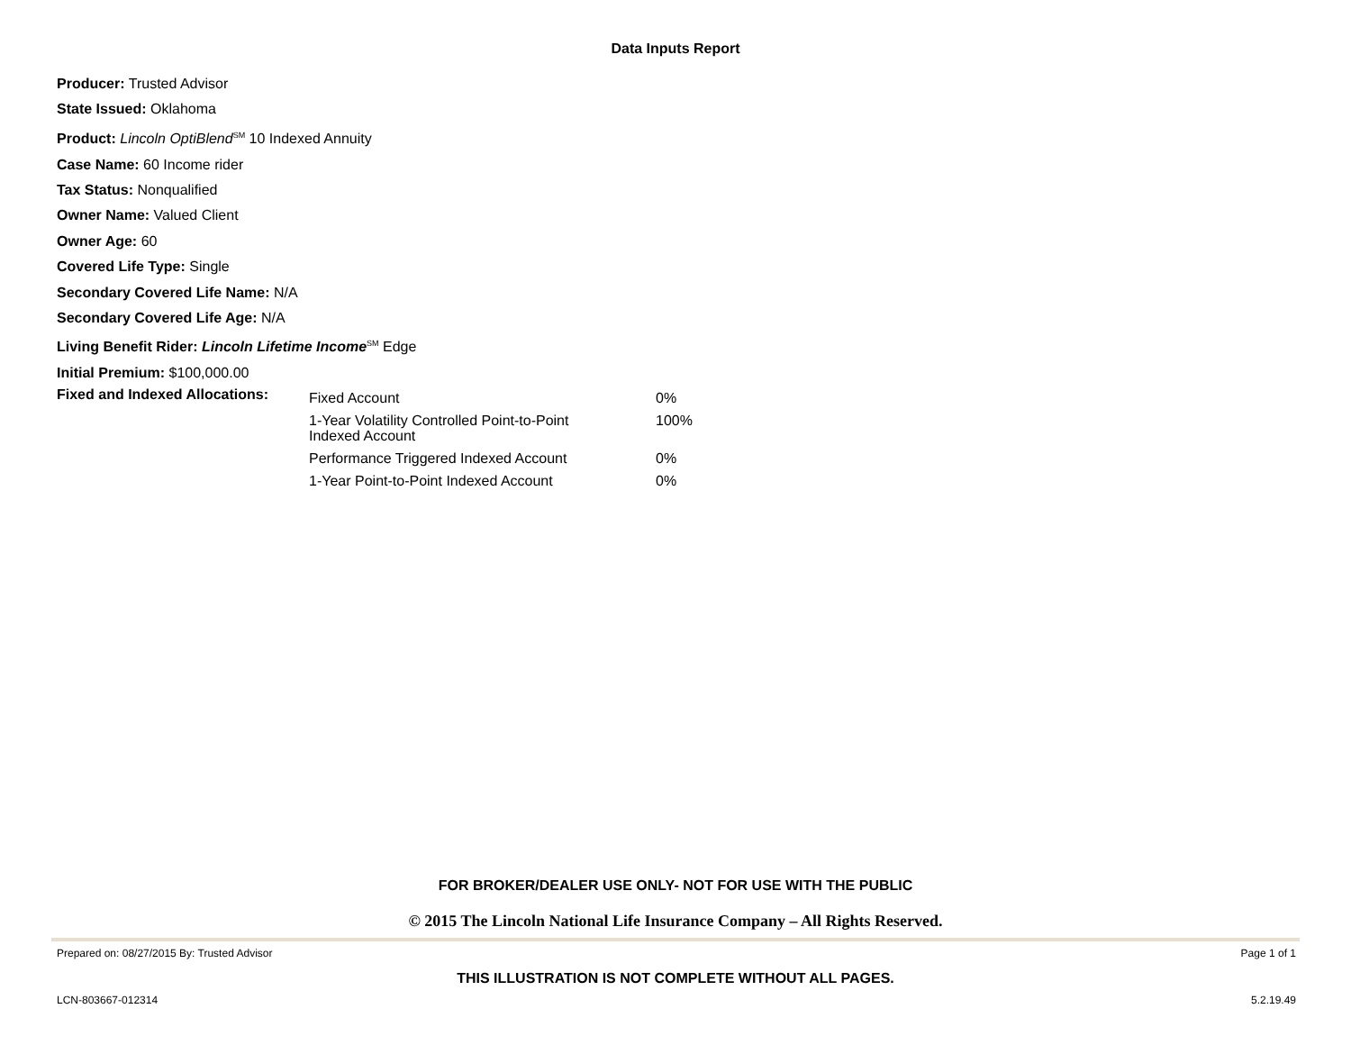Data Inputs Report
Producer: Trusted Advisor
State Issued: Oklahoma
Product: Lincoln OptiBlend<sup>SM</sup> 10 Indexed Annuity
Case Name: 60 Income rider
Tax Status: Nonqualified
Owner Name: Valued Client
Owner Age: 60
Covered Life Type: Single
Secondary Covered Life Name: N/A
Secondary Covered Life Age: N/A
Living Benefit Rider: Lincoln Lifetime Income<sup>SM</sup> Edge
Initial Premium: $100,000.00
| Fixed and Indexed Allocations: | Fixed Account | 0% |
| | 1-Year Volatility Controlled Point-to-Point Indexed Account | 100% |
| | Performance Triggered Indexed Account | 0% |
| | 1-Year Point-to-Point Indexed Account | 0% |
FOR BROKER/DEALER USE ONLY- NOT FOR USE WITH THE PUBLIC
© 2015 The Lincoln National Life Insurance Company – All Rights Reserved.
Prepared on: 08/27/2015 By: Trusted Advisor Page 1 of 1
THIS ILLUSTRATION IS NOT COMPLETE WITHOUT ALL PAGES.
LCN-803667-012314 5.2.19.49